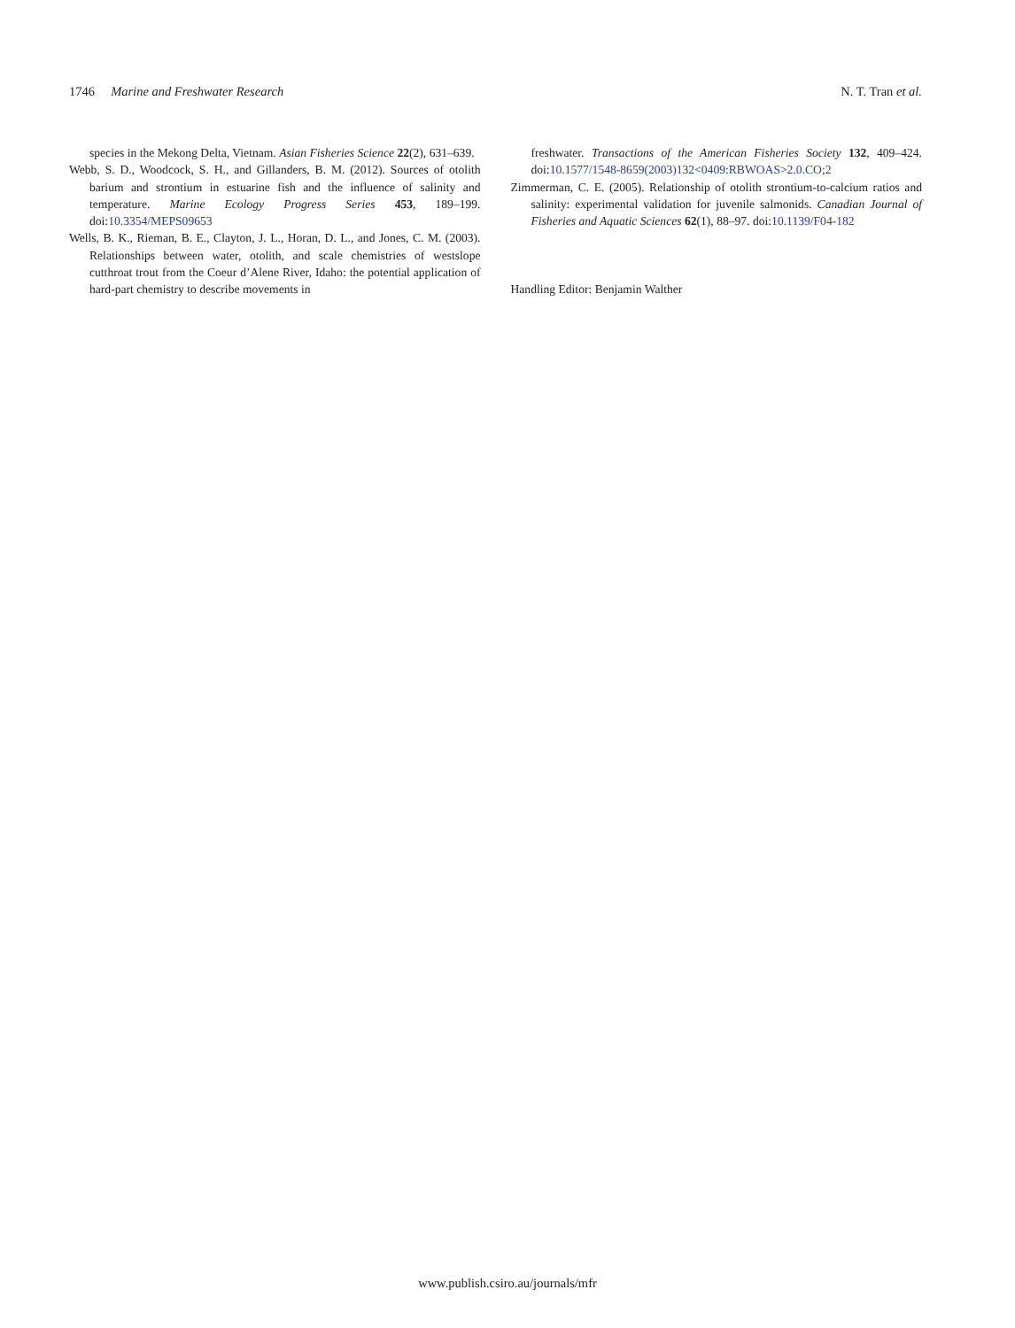1746 Marine and Freshwater Research
N. T. Tran et al.
species in the Mekong Delta, Vietnam. Asian Fisheries Science 22(2), 631–639.
Webb, S. D., Woodcock, S. H., and Gillanders, B. M. (2012). Sources of otolith barium and strontium in estuarine fish and the influence of salinity and temperature. Marine Ecology Progress Series 453, 189–199. doi:10.3354/MEPS09653
Wells, B. K., Rieman, B. E., Clayton, J. L., Horan, D. L., and Jones, C. M. (2003). Relationships between water, otolith, and scale chemistries of westslope cutthroat trout from the Coeur d’Alene River, Idaho: the potential application of hard-part chemistry to describe movements in
freshwater. Transactions of the American Fisheries Society 132, 409–424. doi:10.1577/1548-8659(2003)132<0409:RBWOAS>2.0.CO;2
Zimmerman, C. E. (2005). Relationship of otolith strontium-to-calcium ratios and salinity: experimental validation for juvenile salmonids. Canadian Journal of Fisheries and Aquatic Sciences 62(1), 88–97. doi:10.1139/F04-182
Handling Editor: Benjamin Walther
www.publish.csiro.au/journals/mfr